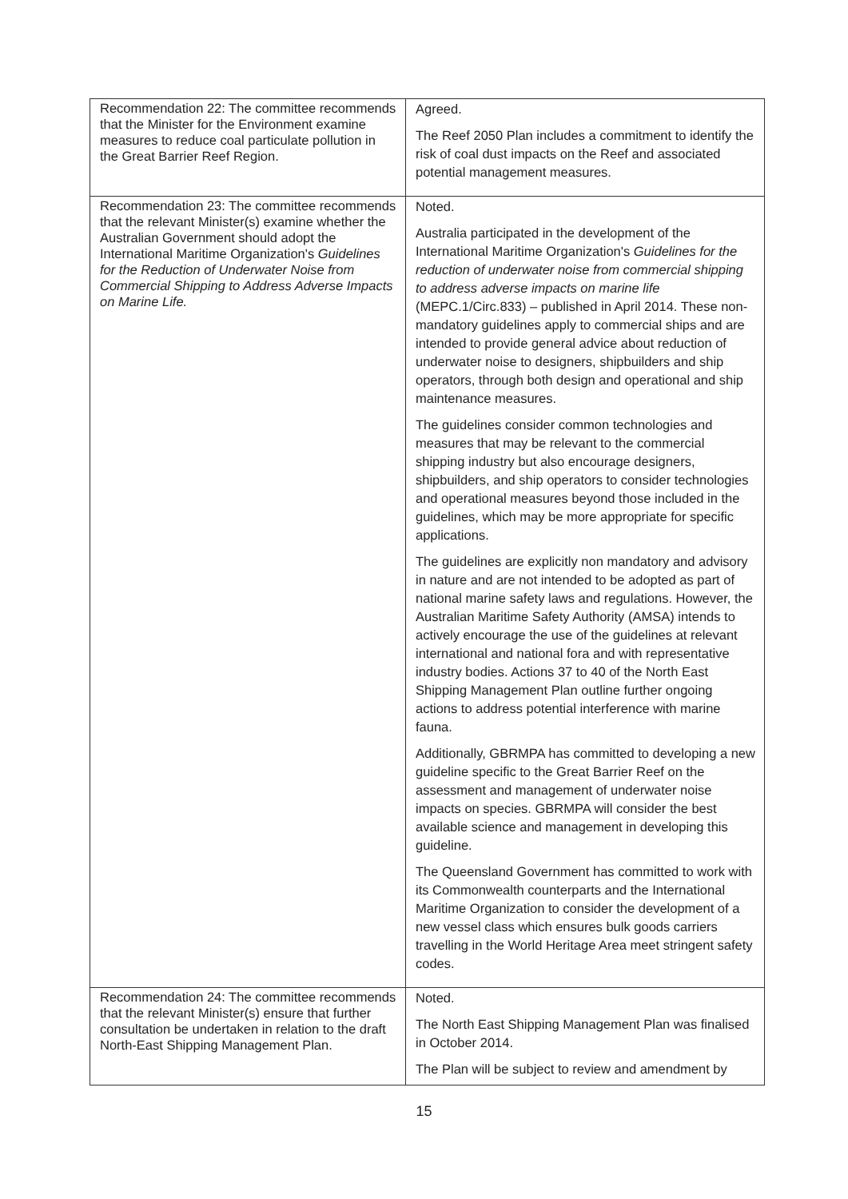| Recommendation 22: The committee recommends that the Minister for the Environment examine measures to reduce coal particulate pollution in the Great Barrier Reef Region. | Agreed. The Reef 2050 Plan includes a commitment to identify the risk of coal dust impacts on the Reef and associated potential management measures. |
| Recommendation 23: The committee recommends that the relevant Minister(s) examine whether the Australian Government should adopt the International Maritime Organization's Guidelines for the Reduction of Underwater Noise from Commercial Shipping to Address Adverse Impacts on Marine Life. | Noted. Australia participated in the development of the International Maritime Organization's Guidelines for the reduction of underwater noise from commercial shipping to address adverse impacts on marine life (MEPC.1/Circ.833) – published in April 2014. These non-mandatory guidelines apply to commercial ships and are intended to provide general advice about reduction of underwater noise to designers, shipbuilders and ship operators, through both design and operational and ship maintenance measures. The guidelines consider common technologies and measures that may be relevant to the commercial shipping industry but also encourage designers, shipbuilders, and ship operators to consider technologies and operational measures beyond those included in the guidelines, which may be more appropriate for specific applications. The guidelines are explicitly non mandatory and advisory in nature and are not intended to be adopted as part of national marine safety laws and regulations. However, the Australian Maritime Safety Authority (AMSA) intends to actively encourage the use of the guidelines at relevant international and national fora and with representative industry bodies. Actions 37 to 40 of the North East Shipping Management Plan outline further ongoing actions to address potential interference with marine fauna. Additionally, GBRMPA has committed to developing a new guideline specific to the Great Barrier Reef on the assessment and management of underwater noise impacts on species. GBRMPA will consider the best available science and management in developing this guideline. The Queensland Government has committed to work with its Commonwealth counterparts and the International Maritime Organization to consider the development of a new vessel class which ensures bulk goods carriers travelling in the World Heritage Area meet stringent safety codes. |
| Recommendation 24: The committee recommends that the relevant Minister(s) ensure that further consultation be undertaken in relation to the draft North-East Shipping Management Plan. | Noted. The North East Shipping Management Plan was finalised in October 2014. The Plan will be subject to review and amendment by |
15